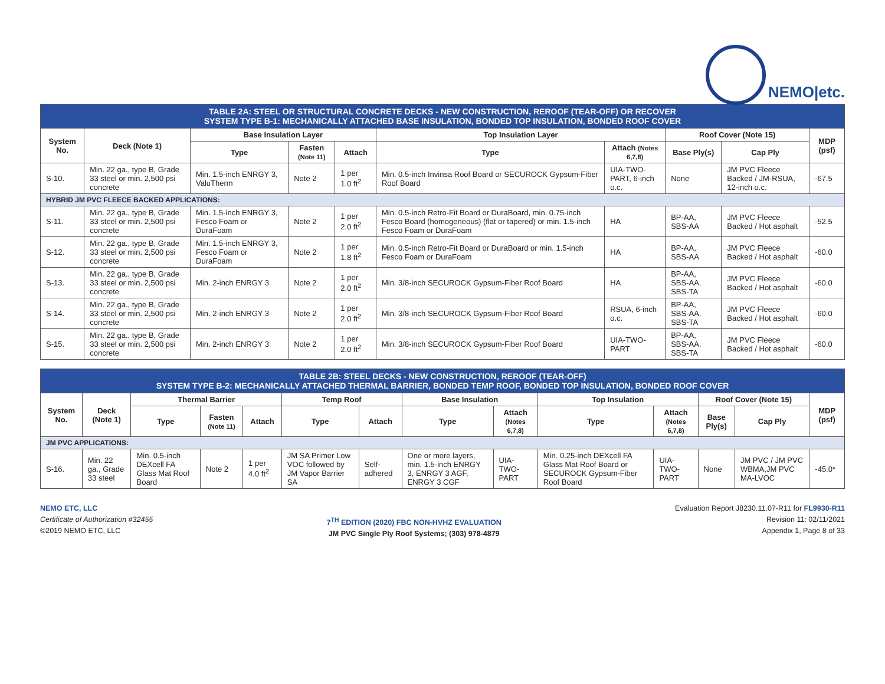NEMO|etc.
| TABLE 2A: STEEL OR STRUCTURAL CONCRETE DECKS - NEW CONSTRUCTION, REROOF (TEAR-OFF) OR RECOVER SYSTEM TYPE B-1: MECHANICALLY ATTACHED BASE INSULATION, BONDED TOP INSULATION, BONDED ROOF COVER | | | | | | | | | |
| System No. | Deck (Note 1) | Base Insulation Layer | | | Top Insulation Layer | | Roof Cover (Note 15) | | MDP (psf) |
| | | Type | Fasten (Note 11) | Attach | Type | Attach (Notes 6,7,8) | Base Ply(s) | Cap Ply | |
| S-10. | Min. 22 ga., type B, Grade 33 steel or min. 2,500 psi concrete | Min. 1.5-inch ENRGY 3, ValuTherm | Note 2 | 1 per 1.0 ft<sup>2</sup> | Min. 0.5-inch Invinsa Roof Board or SECUROCK Gypsum-Fiber Roof Board | UIA-TWO-PART, 6-inch o.c. | None | JM PVC Fleece Backed / JM-RSUA, 12-inch o.c. | -67.5 |
| HYBRID JM PVC FLEECE BACKED APPLICATIONS: | | | | | | | | | |
| S-11. | Min. 22 ga., type B, Grade 33 steel or min. 2,500 psi concrete | Min. 1.5-inch ENRGY 3, Fesco Foam or DuraFoam | Note 2 | 1 per 2.0 ft<sup>2</sup> | Min. 0.5-inch Retro-Fit Board or DuraBoard, min. 0.75-inch Fesco Board (homogeneous) (flat or tapered) or min. 1.5-inch Fesco Foam or DuraFoam | HA | BP-AA, SBS-AA | JM PVC Fleece Backed / Hot asphalt | -52.5 |
| S-12. | Min. 22 ga., type B, Grade 33 steel or min. 2,500 psi concrete | Min. 1.5-inch ENRGY 3, Fesco Foam or DuraFoam | Note 2 | 1 per 1.8 ft<sup>2</sup> | Min. 0.5-inch Retro-Fit Board or DuraBoard or min. 1.5-inch Fesco Foam or DuraFoam | HA | BP-AA, SBS-AA | JM PVC Fleece Backed / Hot asphalt | -60.0 |
| S-13. | Min. 22 ga., type B, Grade 33 steel or min. 2,500 psi concrete | Min. 2-inch ENRGY 3 | Note 2 | 1 per 2.0 ft<sup>2</sup> | Min. 3/8-inch SECUROCK Gypsum-Fiber Roof Board | HA | BP-AA, SBS-AA, SBS-TA | JM PVC Fleece Backed / Hot asphalt | -60.0 |
| S-14. | Min. 22 ga., type B, Grade 33 steel or min. 2,500 psi concrete | Min. 2-inch ENRGY 3 | Note 2 | 1 per 2.0 ft<sup>2</sup> | Min. 3/8-inch SECUROCK Gypsum-Fiber Roof Board | RSUA, 6-inch o.c. | BP-AA, SBS-AA, SBS-TA | JM PVC Fleece Backed / Hot asphalt | -60.0 |
| S-15. | Min. 22 ga., type B, Grade 33 steel or min. 2,500 psi concrete | Min. 2-inch ENRGY 3 | Note 2 | 1 per 2.0 ft<sup>2</sup> | Min. 3/8-inch SECUROCK Gypsum-Fiber Roof Board | UIA-TWO-PART | BP-AA, SBS-AA, SBS-TA | JM PVC Fleece Backed / Hot asphalt | -60.0 |
| TABLE 2B: STEEL DECKS - NEW CONSTRUCTION, REROOF (TEAR-OFF) SYSTEM TYPE B-2: MECHANICALLY ATTACHED THERMAL BARRIER, BONDED TEMP ROOF, BONDED TOP INSULATION, BONDED ROOF COVER | | | | | | | | | | | | | |
| System No. | Deck (Note 1) | Thermal Barrier | | | Temp Roof | | Base Insulation | | Top Insulation | | Roof Cover (Note 15) | | MDP (psf) |
| | | Type | Fasten (Note 11) | Attach | Type | Attach | Type | Attach (Notes 6,7,8) | Type | Attach (Notes 6,7,8) | Base Ply(s) | Cap Ply | |
| JM PVC APPLICATIONS: | | | | | | | | | | | | | |
| S-16. | Min. 22 ga., Grade 33 steel | Min. 0.5-inch DEXcell FA Glass Mat Roof Board | Note 2 | 1 per 4.0 ft<sup>2</sup> | JM SA Primer Low VOC followed by JM Vapor Barrier SA | Self-adhered | One or more layers, min. 1.5-inch ENRGY 3, ENRGY 3 AGF, ENRGY 3 CGF | UIA-TWO-PART | Min. 0.25-inch DEXcell FA Glass Mat Roof Board or SECUROCK Gypsum-Fiber Roof Board | UIA-TWO-PART | None | JM PVC / JM PVC WBMA,JM PVC MA-LVOC | -45.0* |
NEMO ETC, LLC
Certificate of Authorization #32455
©2019 NEMO ETC, LLC
7<sup>TH</sup> EDITION (2020) FBC NON-HVHZ EVALUATION
JM PVC Single Ply Roof Systems; (303) 978-4879
Evaluation Report J8230.11.07-R11 for FL9930-R11
Revision 11: 02/11/2021
Appendix 1, Page 8 of 33